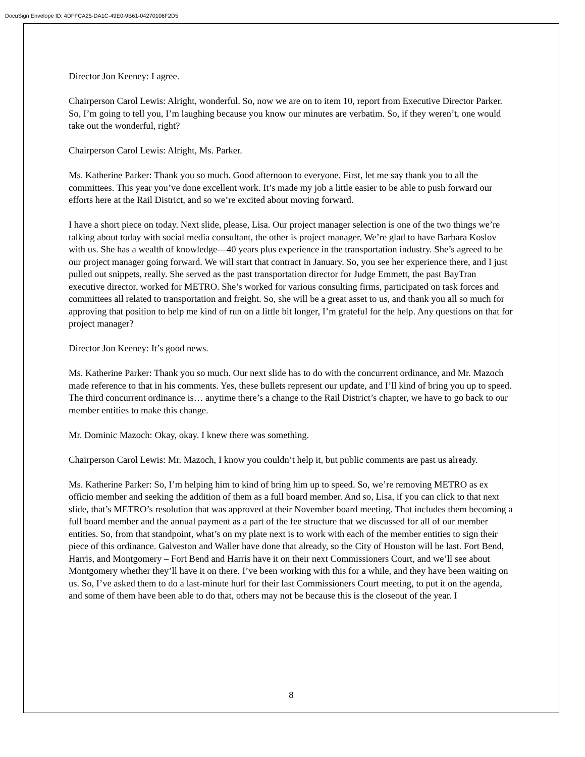DocuSign Envelope ID: 4DFFCA25-DA1C-49E0-9B61-04270106F2D5
Director Jon Keeney: I agree.
Chairperson Carol Lewis: Alright, wonderful. So, now we are on to item 10, report from Executive Director Parker. So, I’m going to tell you, I’m laughing because you know our minutes are verbatim. So, if they weren’t, one would take out the wonderful, right?
Chairperson Carol Lewis: Alright, Ms. Parker.
Ms. Katherine Parker: Thank you so much. Good afternoon to everyone. First, let me say thank you to all the committees. This year you’ve done excellent work. It’s made my job a little easier to be able to push forward our efforts here at the Rail District, and so we’re excited about moving forward.
I have a short piece on today. Next slide, please, Lisa. Our project manager selection is one of the two things we’re talking about today with social media consultant, the other is project manager. We’re glad to have Barbara Koslov with us. She has a wealth of knowledge—40 years plus experience in the transportation industry. She’s agreed to be our project manager going forward. We will start that contract in January. So, you see her experience there, and I just pulled out snippets, really. She served as the past transportation director for Judge Emmett, the past BayTran executive director, worked for METRO. She’s worked for various consulting firms, participated on task forces and committees all related to transportation and freight. So, she will be a great asset to us, and thank you all so much for approving that position to help me kind of run on a little bit longer, I’m grateful for the help. Any questions on that for project manager?
Director Jon Keeney: It’s good news.
Ms. Katherine Parker: Thank you so much. Our next slide has to do with the concurrent ordinance, and Mr. Mazoch made reference to that in his comments. Yes, these bullets represent our update, and I’ll kind of bring you up to speed. The third concurrent ordinance is… anytime there’s a change to the Rail District’s chapter, we have to go back to our member entities to make this change.
Mr. Dominic Mazoch: Okay, okay. I knew there was something.
Chairperson Carol Lewis: Mr. Mazoch, I know you couldn’t help it, but public comments are past us already.
Ms. Katherine Parker: So, I’m helping him to kind of bring him up to speed. So, we’re removing METRO as ex officio member and seeking the addition of them as a full board member. And so, Lisa, if you can click to that next slide, that’s METRO’s resolution that was approved at their November board meeting. That includes them becoming a full board member and the annual payment as a part of the fee structure that we discussed for all of our member entities. So, from that standpoint, what’s on my plate next is to work with each of the member entities to sign their piece of this ordinance. Galveston and Waller have done that already, so the City of Houston will be last. Fort Bend, Harris, and Montgomery – Fort Bend and Harris have it on their next Commissioners Court, and we’ll see about Montgomery whether they’ll have it on there. I’ve been working with this for a while, and they have been waiting on us. So, I’ve asked them to do a last-minute hurl for their last Commissioners Court meeting, to put it on the agenda, and some of them have been able to do that, others may not be because this is the closeout of the year. I
8